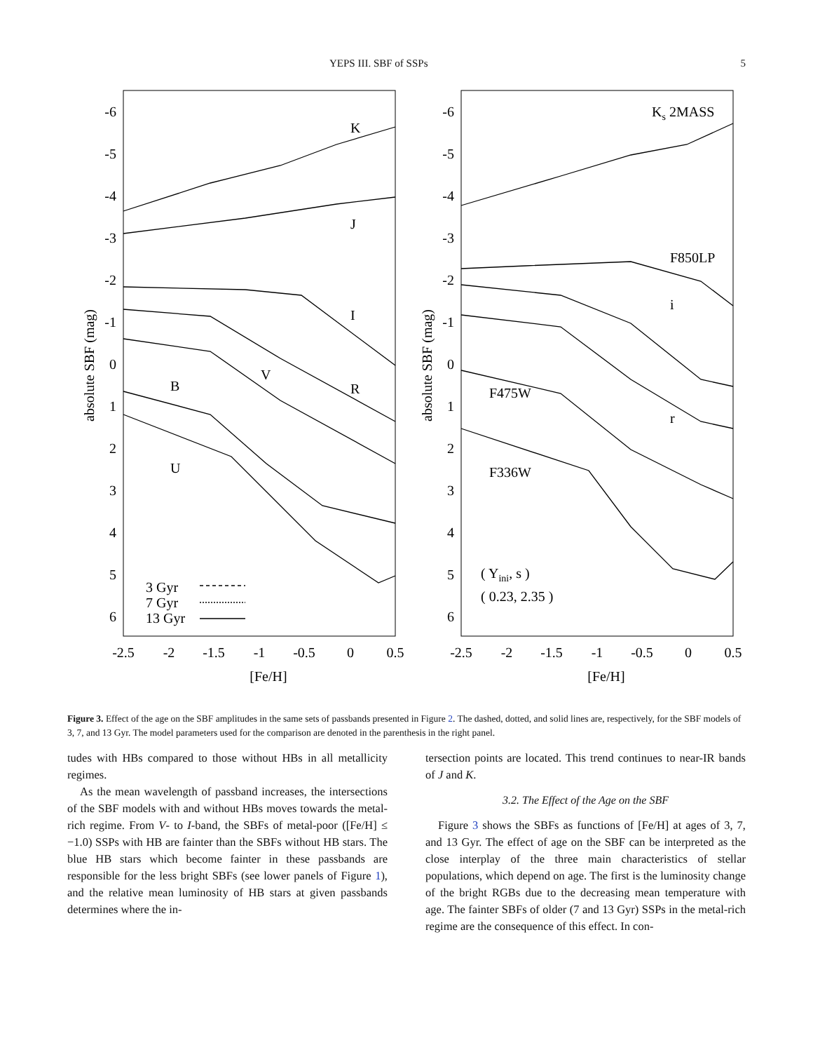YEPS III. SBF of SSPs 5
-6
-5
-4
-3
-2
-1
0
1
2
3
4
5
6
-6
-5
-4
-3
-2
-1
0
1
2
3
4
5
6
-2.5
-2
-1.5
-1
-0.5
0
0.5
-2.5
-2
-1.5
-1
-0.5
0
0.5
[Fe/H]
[Fe/H]
absolute SBF (mag)
absolute SBF (mag)
K
J
I
R
V
B
U
3 Gyr
7 Gyr
13 Gyr
Ks 2MASS
F850LP
i
F475W
r
F336W
( Yini, s )
( 0.23, 2.35 )
Figure 3. Effect of the age on the SBF amplitudes in the same sets of passbands presented in Figure 2. The dashed, dotted, and solid lines are, respectively, for the SBF models of 3, 7, and 13 Gyr. The model parameters used for the comparison are denoted in the parenthesis in the right panel.
tudes with HBs compared to those without HBs in all metallicity regimes.
As the mean wavelength of passband increases, the intersections of the SBF models with and without HBs moves towards the metal-rich regime. From V- to I-band, the SBFs of metal-poor ([Fe/H] ≤ −1.0) SSPs with HB are fainter than the SBFs without HB stars. The blue HB stars which become fainter in these passbands are responsible for the less bright SBFs (see lower panels of Figure 1), and the relative mean luminosity of HB stars at given passbands determines where the in-
tersection points are located. This trend continues to near-IR bands of J and K.
3.2. The Effect of the Age on the SBF
Figure 3 shows the SBFs as functions of [Fe/H] at ages of 3, 7, and 13 Gyr. The effect of age on the SBF can be interpreted as the close interplay of the three main characteristics of stellar populations, which depend on age. The first is the luminosity change of the bright RGBs due to the decreasing mean temperature with age. The fainter SBFs of older (7 and 13 Gyr) SSPs in the metal-rich regime are the consequence of this effect. In con-